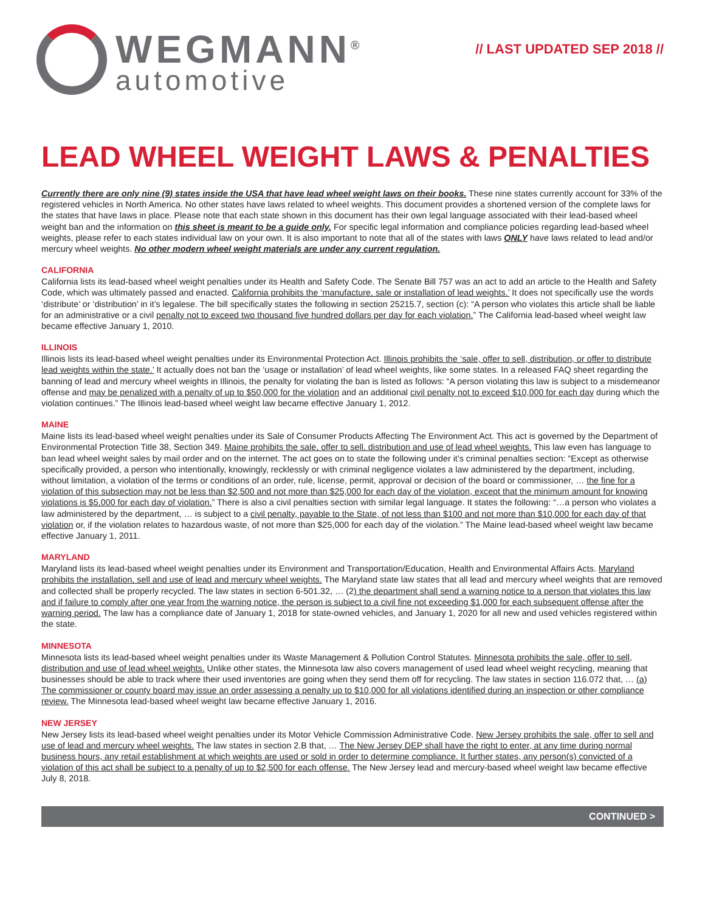WEGMANN<sup>®</sup>
automotive
// LAST UPDATED SEP 2018 //
LEAD WHEEL WEIGHT LAWS & PENALTIES
Currently there are only nine (9) states inside the USA that have lead wheel weight laws on their books. These nine states currently account for 33% of the registered vehicles in North America. No other states have laws related to wheel weights. This document provides a shortened version of the complete laws for the states that have laws in place. Please note that each state shown in this document has their own legal language associated with their lead-based wheel weight ban and the information on this sheet is meant to be a guide only. For specific legal information and compliance policies regarding lead-based wheel weights, please refer to each states individual law on your own. It is also important to note that all of the states with laws ONLY have laws related to lead and/or mercury wheel weights. No other modern wheel weight materials are under any current regulation.
CALIFORNIA
California lists its lead-based wheel weight penalties under its Health and Safety Code. The Senate Bill 757 was an act to add an article to the Health and Safety Code, which was ultimately passed and enacted. California prohibits the ‘manufacture, sale or installation of lead weights.’ It does not specifically use the words ‘distribute’ or ‘distribution’ in it’s legalese. The bill specifically states the following in section 25215.7, section (c): “A person who violates this article shall be liable for an administrative or a civil penalty not to exceed two thousand five hundred dollars per day for each violation.” The California lead-based wheel weight law became effective January 1, 2010.
ILLINOIS
Illinois lists its lead-based wheel weight penalties under its Environmental Protection Act. Illinois prohibits the ‘sale, offer to sell, distribution, or offer to distribute lead weights within the state.’ It actually does not ban the ‘usage or installation’ of lead wheel weights, like some states. In a released FAQ sheet regarding the banning of lead and mercury wheel weights in Illinois, the penalty for violating the ban is listed as follows: “A person violating this law is subject to a misdemeanor offense and may be penalized with a penalty of up to $50,000 for the violation and an additional civil penalty not to exceed $10,000 for each day during which the violation continues.” The Illinois lead-based wheel weight law became effective January 1, 2012.
MAINE
Maine lists its lead-based wheel weight penalties under its Sale of Consumer Products Affecting The Environment Act. This act is governed by the Department of Environmental Protection Title 38, Section 349. Maine prohibits the sale, offer to sell, distribution and use of lead wheel weights. This law even has language to ban lead wheel weight sales by mail order and on the internet. The act goes on to state the following under it’s criminal penalties section: “Except as otherwise specifically provided, a person who intentionally, knowingly, recklessly or with criminal negligence violates a law administered by the department, including, without limitation, a violation of the terms or conditions of an order, rule, license, permit, approval or decision of the board or commissioner, … the fine for a violation of this subsection may not be less than $2,500 and not more than $25,000 for each day of the violation, except that the minimum amount for knowing violations is $5,000 for each day of violation.” There is also a civil penalties section with similar legal language. It states the following: “…a person who violates a law administered by the department, … is subject to a civil penalty, payable to the State, of not less than $100 and not more than $10,000 for each day of that violation or, if the violation relates to hazardous waste, of not more than $25,000 for each day of the violation.” The Maine lead-based wheel weight law became effective January 1, 2011.
MARYLAND
Maryland lists its lead-based wheel weight penalties under its Environment and Transportation/Education, Health and Environmental Affairs Acts. Maryland prohibits the installation, sell and use of lead and mercury wheel weights. The Maryland state law states that all lead and mercury wheel weights that are removed and collected shall be properly recycled. The law states in section 6-501.32, … (2) the department shall send a warning notice to a person that violates this law and if failure to comply after one year from the warning notice, the person is subject to a civil fine not exceeding $1,000 for each subsequent offense after the warning period. The law has a compliance date of January 1, 2018 for state-owned vehicles, and January 1, 2020 for all new and used vehicles registered within the state.
MINNESOTA
Minnesota lists its lead-based wheel weight penalties under its Waste Management & Pollution Control Statutes. Minnesota prohibits the sale, offer to sell, distribution and use of lead wheel weights. Unlike other states, the Minnesota law also covers management of used lead wheel weight recycling, meaning that businesses should be able to track where their used inventories are going when they send them off for recycling. The law states in section 116.072 that, … (a) The commissioner or county board may issue an order assessing a penalty up to $10,000 for all violations identified during an inspection or other compliance review. The Minnesota lead-based wheel weight law became effective January 1, 2016.
NEW JERSEY
New Jersey lists its lead-based wheel weight penalties under its Motor Vehicle Commission Administrative Code. New Jersey prohibits the sale, offer to sell and use of lead and mercury wheel weights. The law states in section 2.B that, … The New Jersey DEP shall have the right to enter, at any time during normal business hours, any retail establishment at which weights are used or sold in order to determine compliance. It further states, any person(s) convicted of a violation of this act shall be subject to a penalty of up to $2,500 for each offense. The New Jersey lead and mercury-based wheel weight law became effective July 8, 2018.
CONTINUED >